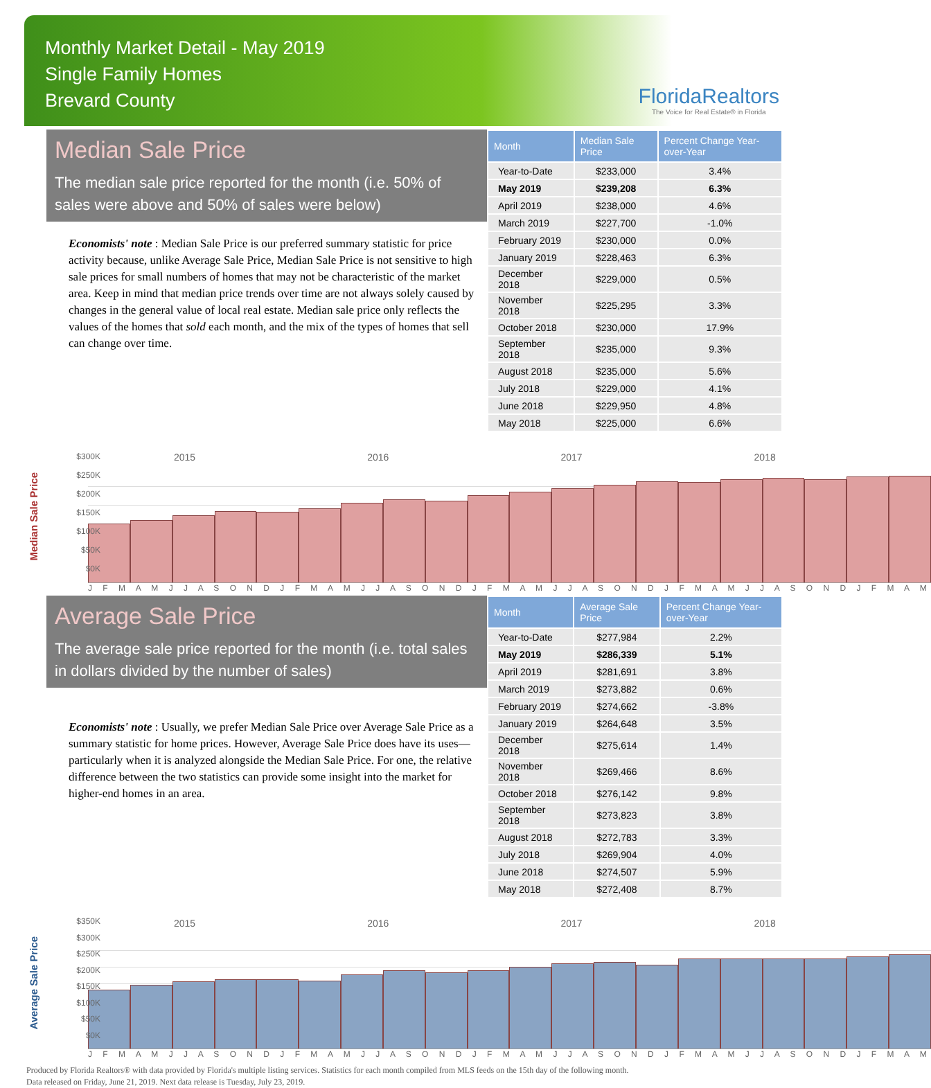Monthly Market Detail - May 2019
Single Family Homes
Brevard County
FloridaRealtors
The Voice for Real Estate® in Florida
Median Sale Price
The median sale price reported for the month (i.e. 50% of sales were above and 50% of sales were below)
Economists' note : Median Sale Price is our preferred summary statistic for price activity because, unlike Average Sale Price, Median Sale Price is not sensitive to high sale prices for small numbers of homes that may not be characteristic of the market area. Keep in mind that median price trends over time are not always solely caused by changes in the general value of local real estate. Median sale price only reflects the values of the homes that sold each month, and the mix of the types of homes that sell can change over time.
| Month | Median Sale Price | Percent Change Year-over-Year |
| --- | --- | --- |
| Year-to-Date | $233,000 | 3.4% |
| May 2019 | $239,208 | 6.3% |
| April 2019 | $238,000 | 4.6% |
| March 2019 | $227,700 | -1.0% |
| February 2019 | $230,000 | 0.0% |
| January 2019 | $228,463 | 6.3% |
| December 2018 | $229,000 | 0.5% |
| November 2018 | $225,295 | 3.3% |
| October 2018 | $230,000 | 17.9% |
| September 2018 | $235,000 | 9.3% |
| August 2018 | $235,000 | 5.6% |
| July 2018 | $229,000 | 4.1% |
| June 2018 | $229,950 | 4.8% |
| May 2018 | $225,000 | 6.6% |
Median Sale Price
2015 2016 2017 2018
J F M A M J J A S O N D J F M A M J J A S O N D J F M A M J J A S O N D J F M A M J J A S O N D J F M A M
$300K
$250K
$200K
$150K
$100K
$50K
$0K
Average Sale Price
The average sale price reported for the month (i.e. total sales in dollars divided by the number of sales)
Economists' note : Usually, we prefer Median Sale Price over Average Sale Price as a summary statistic for home prices. However, Average Sale Price does have its uses—particularly when it is analyzed alongside the Median Sale Price. For one, the relative difference between the two statistics can provide some insight into the market for higher-end homes in an area.
| Month | Average Sale Price | Percent Change Year-over-Year |
| --- | --- | --- |
| Year-to-Date | $277,984 | 2.2% |
| May 2019 | $286,339 | 5.1% |
| April 2019 | $281,691 | 3.8% |
| March 2019 | $273,882 | 0.6% |
| February 2019 | $274,662 | -3.8% |
| January 2019 | $264,648 | 3.5% |
| December 2018 | $275,614 | 1.4% |
| November 2018 | $269,466 | 8.6% |
| October 2018 | $276,142 | 9.8% |
| September 2018 | $273,823 | 3.8% |
| August 2018 | $272,783 | 3.3% |
| July 2018 | $269,904 | 4.0% |
| June 2018 | $274,507 | 5.9% |
| May 2018 | $272,408 | 8.7% |
Average Sale Price
2015 2016 2017 2018
J F M A M J J A S O N D J F M A M J J A S O N D J F M A M J J A S O N D J F M A M J J A S O N D J F M A M
$350K
$300K
$250K
$200K
$150K
$100K
$50K
$0K
Produced by Florida Realtors® with data provided by Florida's multiple listing services. Statistics for each month compiled from MLS feeds on the 15th day of the following month.
Data released on Friday, June 21, 2019. Next data release is Tuesday, July 23, 2019.